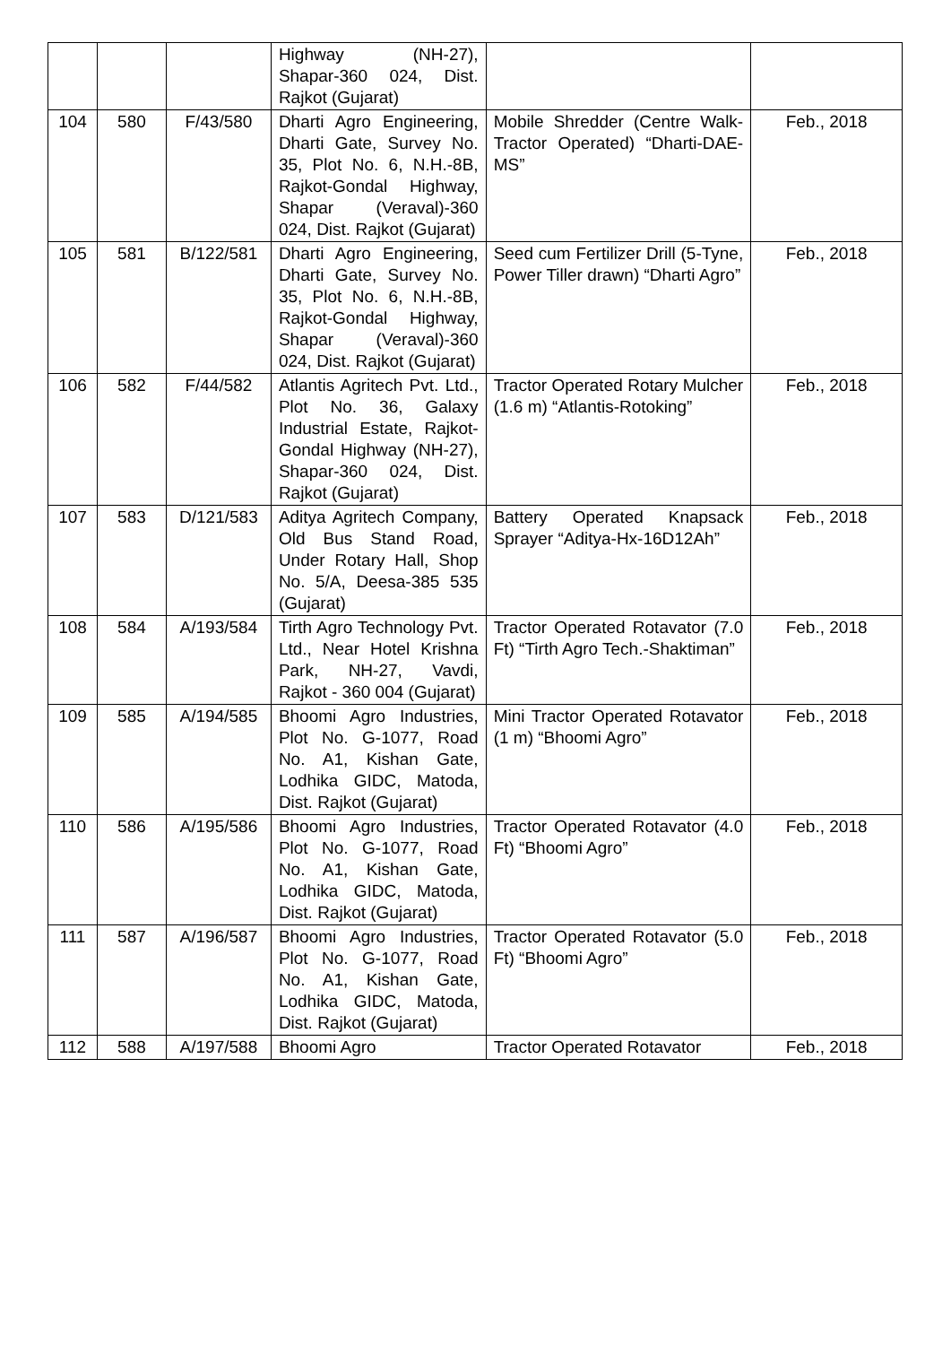| | | | Highway (NH-27), Shapar-360 024, Dist. Rajkot (Gujarat) | | |
| 104 | 580 | F/43/580 | Dharti Agro Engineering, Dharti Gate, Survey No. 35, Plot No. 6, N.H.-8B, Rajkot-Gondal Highway, Shapar (Veraval)-360 024, Dist. Rajkot (Gujarat) | Mobile Shredder (Centre Walk-Tractor Operated) “Dharti-DAE-MS” | Feb., 2018 |
| 105 | 581 | B/122/581 | Dharti Agro Engineering, Dharti Gate, Survey No. 35, Plot No. 6, N.H.-8B, Rajkot-Gondal Highway, Shapar (Veraval)-360 024, Dist. Rajkot (Gujarat) | Seed cum Fertilizer Drill (5-Tyne, Power Tiller drawn) “Dharti Agro” | Feb., 2018 |
| 106 | 582 | F/44/582 | Atlantis Agritech Pvt. Ltd., Plot No. 36, Galaxy Industrial Estate, Rajkot-Gondal Highway (NH-27), Shapar-360 024, Dist. Rajkot (Gujarat) | Tractor Operated Rotary Mulcher (1.6 m) “Atlantis-Rotoking” | Feb., 2018 |
| 107 | 583 | D/121/583 | Aditya Agritech Company, Old Bus Stand Road, Under Rotary Hall, Shop No. 5/A, Deesa-385 535 (Gujarat) | Battery Operated Knapsack Sprayer “Aditya-Hx-16D12Ah” | Feb., 2018 |
| 108 | 584 | A/193/584 | Tirth Agro Technology Pvt. Ltd., Near Hotel Krishna Park, NH-27, Vavdi, Rajkot - 360 004 (Gujarat) | Tractor Operated Rotavator (7.0 Ft) “Tirth Agro Tech.-Shaktiman” | Feb., 2018 |
| 109 | 585 | A/194/585 | Bhoomi Agro Industries, Plot No. G-1077, Road No. A1, Kishan Gate, Lodhika GIDC, Matoda, Dist. Rajkot (Gujarat) | Mini Tractor Operated Rotavator (1 m) “Bhoomi Agro” | Feb., 2018 |
| 110 | 586 | A/195/586 | Bhoomi Agro Industries, Plot No. G-1077, Road No. A1, Kishan Gate, Lodhika GIDC, Matoda, Dist. Rajkot (Gujarat) | Tractor Operated Rotavator (4.0 Ft) “Bhoomi Agro” | Feb., 2018 |
| 111 | 587 | A/196/587 | Bhoomi Agro Industries, Plot No. G-1077, Road No. A1, Kishan Gate, Lodhika GIDC, Matoda, Dist. Rajkot (Gujarat) | Tractor Operated Rotavator (5.0 Ft) “Bhoomi Agro” | Feb., 2018 |
| 112 | 588 | A/197/588 | Bhoomi Agro | Tractor Operated Rotavator | Feb., 2018 |